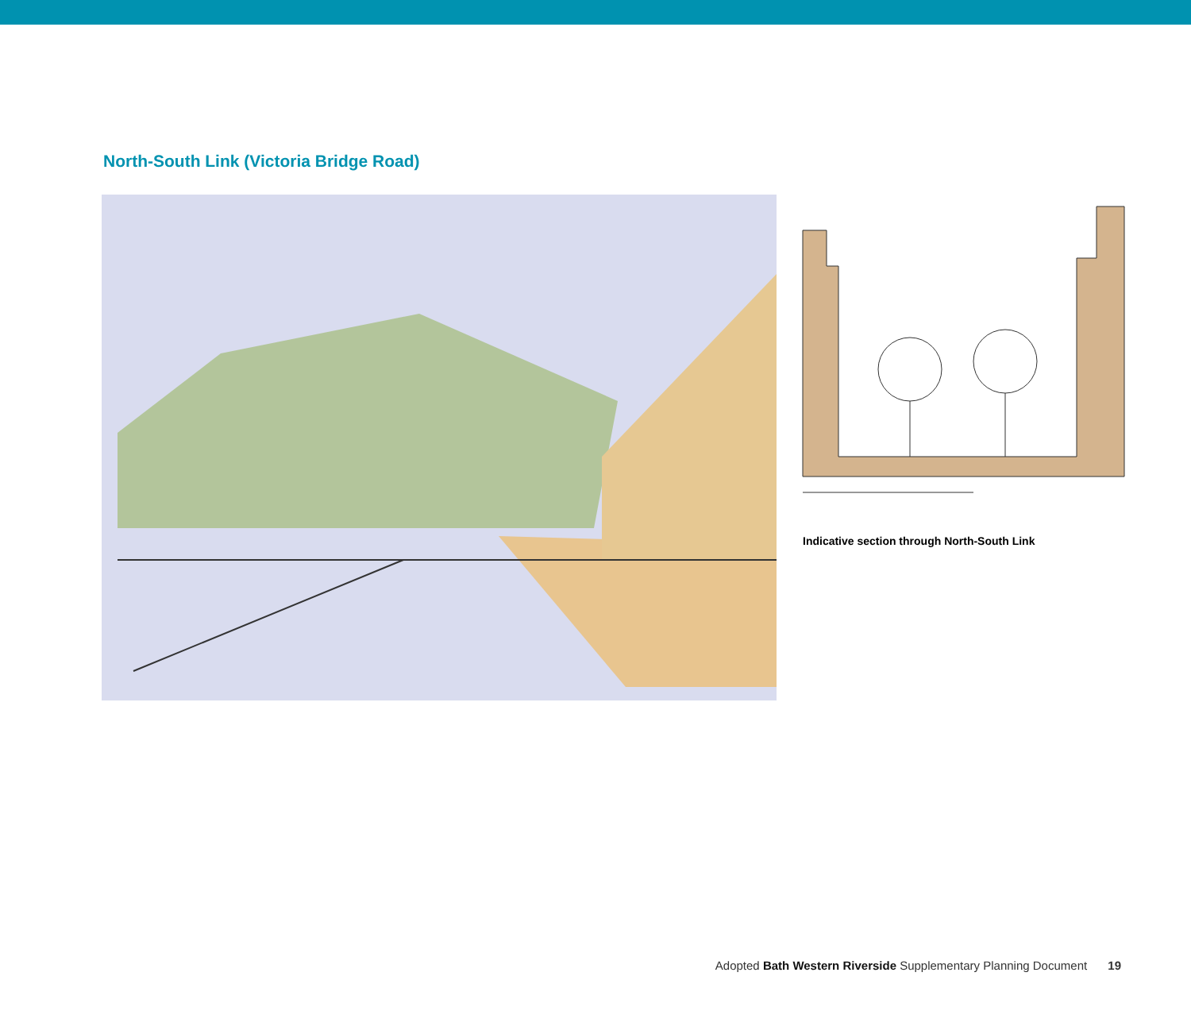North-South Link (Victoria Bridge Road)
Indicative section through North-South Link
Adopted Bath Western Riverside Supplementary Planning Document 19